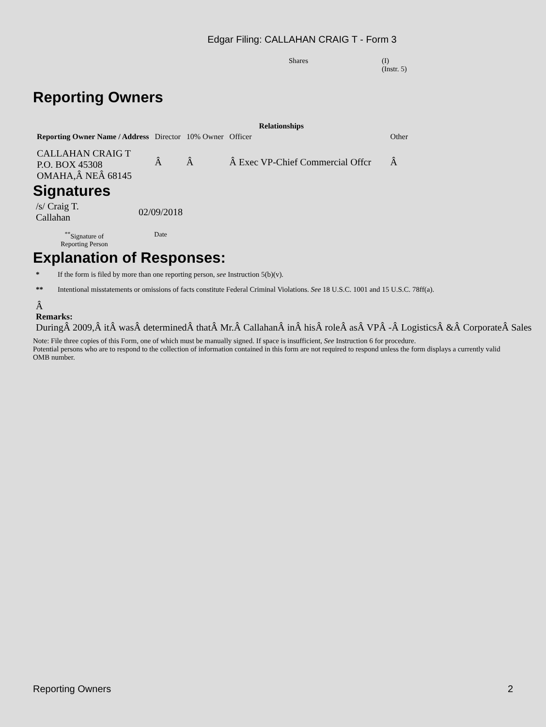Edgar Filing: CALLAHAN CRAIG T - Form 3
| Shares | (I) (Instr. 5) |
Reporting Owners
| Reporting Owner Name / Address | Relationships | | | |
| --- | --- | --- | --- | --- |
| | Director | 10% Owner | Officer | Other |
| CALLAHAN CRAIG T P.O. BOX 45308 OMAHA,Â NEÂ 68145 | Â | Â | Â Exec VP-Chief Commercial Offcr | Â |
Signatures
| /s/ Craig T. Callahan | 02/09/2018 |
| <sup>**</sup> Signature of Reporting Person | Date |
Explanation of Responses:
* If the form is filed by more than one reporting person, see Instruction 5(b)(v).
** Intentional misstatements or omissions of facts constitute Federal Criminal Violations. See 18 U.S.C. 1001 and 15 U.S.C. 78ff(a).
Â
Remarks:
DuringÂ 2009,Â itÂ wasÂ determinedÂ thatÂ Mr.Â CallahanÂ inÂ hisÂ roleÂ asÂ VPÂ -Â LogisticsÂ &Â CorporateÂ Sales
Note: File three copies of this Form, one of which must be manually signed. If space is insufficient, See Instruction 6 for procedure.
Potential persons who are to respond to the collection of information contained in this form are not required to respond unless the form displays a currently valid OMB number.
Reporting Owners 2